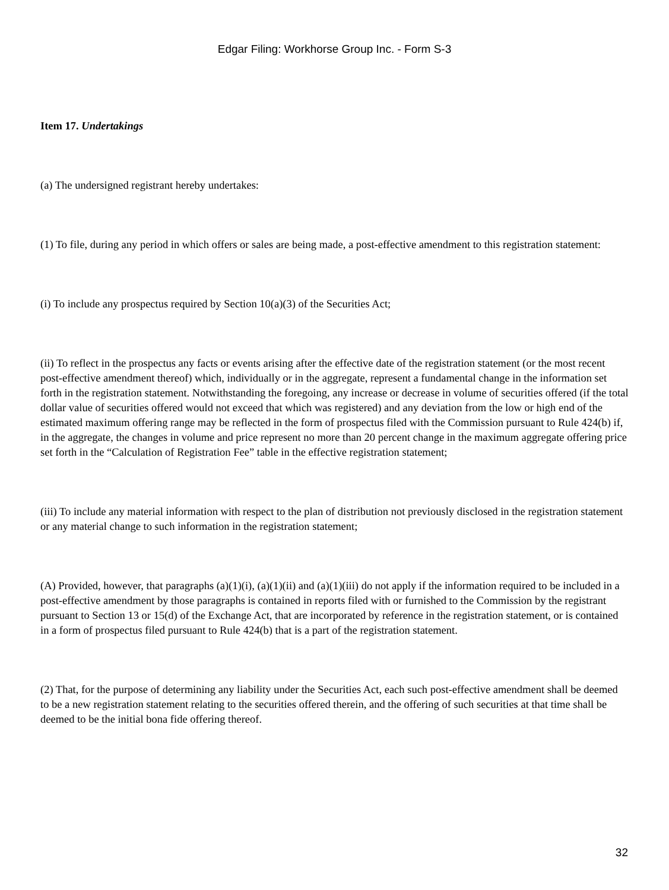Edgar Filing: Workhorse Group Inc. - Form S-3
Item 17. Undertakings
(a) The undersigned registrant hereby undertakes:
(1) To file, during any period in which offers or sales are being made, a post-effective amendment to this registration statement:
(i) To include any prospectus required by Section 10(a)(3) of the Securities Act;
(ii) To reflect in the prospectus any facts or events arising after the effective date of the registration statement (or the most recent post-effective amendment thereof) which, individually or in the aggregate, represent a fundamental change in the information set forth in the registration statement. Notwithstanding the foregoing, any increase or decrease in volume of securities offered (if the total dollar value of securities offered would not exceed that which was registered) and any deviation from the low or high end of the estimated maximum offering range may be reflected in the form of prospectus filed with the Commission pursuant to Rule 424(b) if, in the aggregate, the changes in volume and price represent no more than 20 percent change in the maximum aggregate offering price set forth in the “Calculation of Registration Fee” table in the effective registration statement;
(iii) To include any material information with respect to the plan of distribution not previously disclosed in the registration statement or any material change to such information in the registration statement;
(A) Provided, however, that paragraphs (a)(1)(i), (a)(1)(ii) and (a)(1)(iii) do not apply if the information required to be included in a post-effective amendment by those paragraphs is contained in reports filed with or furnished to the Commission by the registrant pursuant to Section 13 or 15(d) of the Exchange Act, that are incorporated by reference in the registration statement, or is contained in a form of prospectus filed pursuant to Rule 424(b) that is a part of the registration statement.
(2) That, for the purpose of determining any liability under the Securities Act, each such post-effective amendment shall be deemed to be a new registration statement relating to the securities offered therein, and the offering of such securities at that time shall be deemed to be the initial bona fide offering thereof.
32